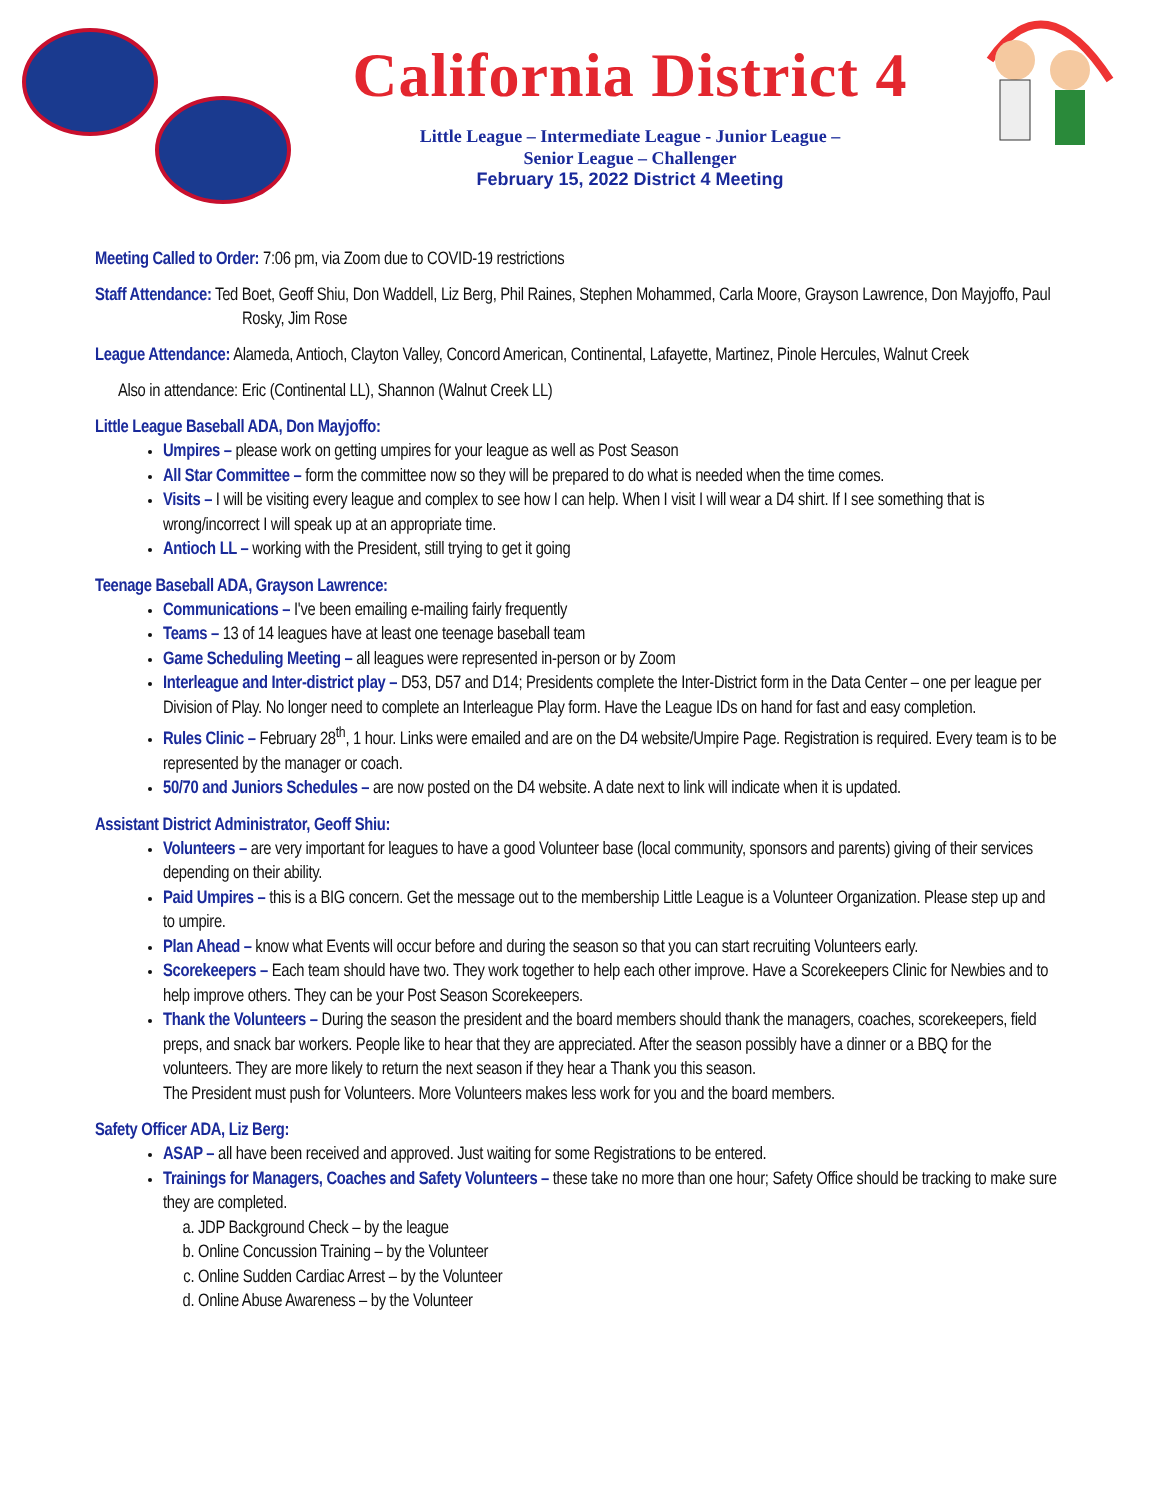California District 4
Little League – Intermediate League - Junior League –
Senior League – Challenger
February 15, 2022 District 4 Meeting
Meeting Called to Order: 7:06 pm, via Zoom due to COVID-19 restrictions
Staff Attendance: Ted Boet, Geoff Shiu, Don Waddell, Liz Berg, Phil Raines, Stephen Mohammed, Carla Moore, Grayson Lawrence, Don Mayjoffo, Paul Rosky, Jim Rose
League Attendance: Alameda, Antioch, Clayton Valley, Concord American, Continental, Lafayette, Martinez, Pinole Hercules, Walnut Creek
Also in attendance: Eric (Continental LL), Shannon (Walnut Creek LL)
Little League Baseball ADA, Don Mayjoffo:
Umpires – please work on getting umpires for your league as well as Post Season
All Star Committee – form the committee now so they will be prepared to do what is needed when the time comes.
Visits – I will be visiting every league and complex to see how I can help. When I visit I will wear a D4 shirt. If I see something that is wrong/incorrect I will speak up at an appropriate time.
Antioch LL – working with the President, still trying to get it going
Teenage Baseball ADA, Grayson Lawrence:
Communications – I've been emailing e-mailing fairly frequently
Teams – 13 of 14 leagues have at least one teenage baseball team
Game Scheduling Meeting – all leagues were represented in-person or by Zoom
Interleague and Inter-district play – D53, D57 and D14; Presidents complete the Inter-District form in the Data Center – one per league per Division of Play. No longer need to complete an Interleague Play form. Have the League IDs on hand for fast and easy completion.
Rules Clinic – February 28<sup>th</sup>, 1 hour. Links were emailed and are on the D4 website/Umpire Page. Registration is required. Every team is to be represented by the manager or coach.
50/70 and Juniors Schedules – are now posted on the D4 website. A date next to link will indicate when it is updated.
Assistant District Administrator, Geoff Shiu:
Volunteers – are very important for leagues to have a good Volunteer base (local community, sponsors and parents) giving of their services depending on their ability.
Paid Umpires – this is a BIG concern. Get the message out to the membership Little League is a Volunteer Organization. Please step up and to umpire.
Plan Ahead – know what Events will occur before and during the season so that you can start recruiting Volunteers early.
Scorekeepers – Each team should have two. They work together to help each other improve. Have a Scorekeepers Clinic for Newbies and to help improve others. They can be your Post Season Scorekeepers.
Thank the Volunteers – During the season the president and the board members should thank the managers, coaches, scorekeepers, field preps, and snack bar workers. People like to hear that they are appreciated. After the season possibly have a dinner or a BBQ for the volunteers. They are more likely to return the next season if they hear a Thank you this season.
The President must push for Volunteers. More Volunteers makes less work for you and the board members.
Safety Officer ADA, Liz Berg:
ASAP – all have been received and approved. Just waiting for some Registrations to be entered.
Trainings for Managers, Coaches and Safety Volunteers – these take no more than one hour; Safety Office should be tracking to make sure they are completed.
a. JDP Background Check – by the league
b. Online Concussion Training – by the Volunteer
c. Online Sudden Cardiac Arrest – by the Volunteer
d. Online Abuse Awareness – by the Volunteer